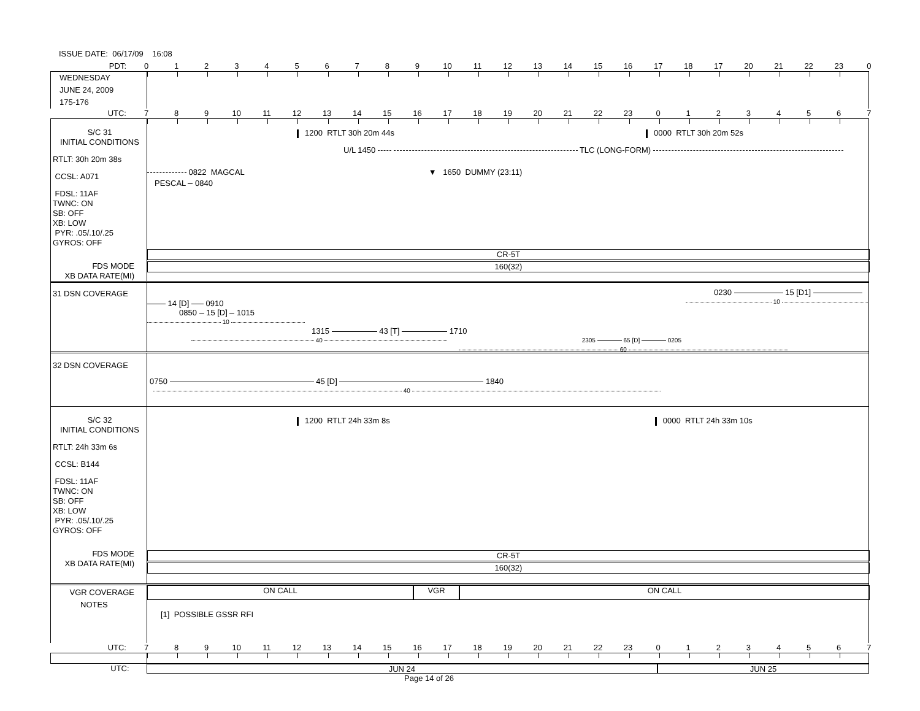ISSUE DATE: 06/17/09 16:08
PDT: 0123456789 10 11 12 13 14 15 16 17 18 17 20 21 22 23 0
WEDNESDAY
JUNE 24, 2009
175-176
UTC: 789 10 11 12 13 14 15 16 17 18 19 20 21 22 23 01234567
S/C 31
INITIAL CONDITIONS
RTLT: 30h 20m 38s
CCSL: A071
FDSL: 11AF
TWNC: ON
SB: OFF
XB: LOW
PYR: .05/.10/.25
GYROS: OFF
FDS MODE
XB DATA RATE(MI)
1200 RTLT 30h 20m 44s 0000 RTLT 30h 20m 52s
U/L 1450 TLC (LONG-FORM)
0822 MAGCAL ▼ 1650 DUMMY (23:11)
PESCAL 0840
CR-5T
160(32)
31 DSN COVERAGE
0230 15 [D1]
10
14 [D] 0910
0850 15 [D] 1015
10
1315 43 [T] 1710
40 2305 65 [D] 0205
60
32 DSN COVERAGE
0750 45 [D] 1840
40
S/C 32
INITIAL CONDITIONS
RTLT: 24h 33m 6s
CCSL: B144
FDSL: 11AF
TWNC: ON
SB: OFF
XB: LOW
PYR: .05/.10/.25
GYROS: OFF
FDS MODE
XB DATA RATE(MI)
1200 RTLT 24h 33m 8s 0000 RTLT 24h 33m 10s
CR-5T
160(32)
VGR COVERAGE
ON CALL VGR ON CALL
NOTES
[1] POSSIBLE GSSR RFI
UTC: 789 10 11 12 13 14 15 16 17 18 19 20 21 22 23 01234567
UTC: JUN 24 JUN 25
Page 14 of 26